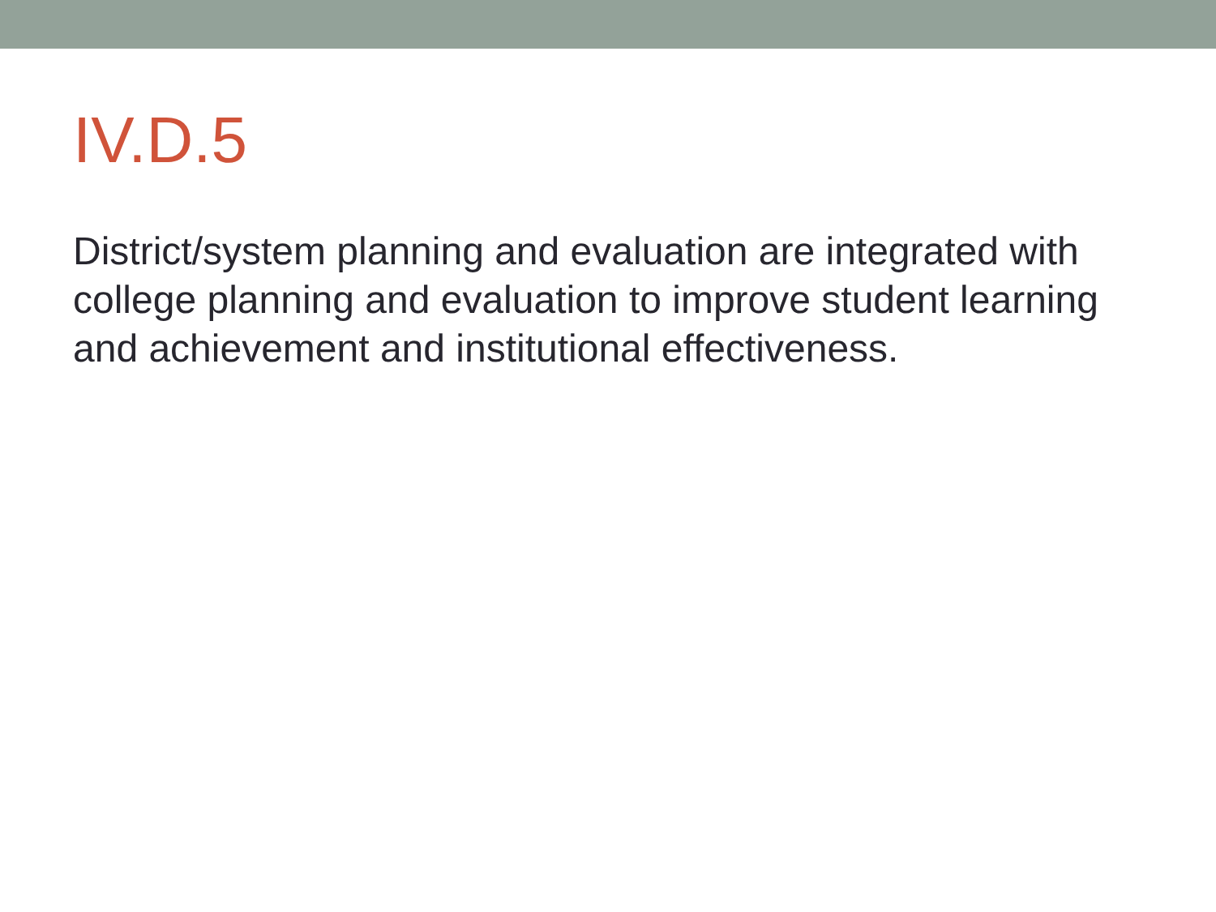IV.D.5
District/system planning and evaluation are integrated with college planning and evaluation to improve student learning and achievement and institutional effectiveness.